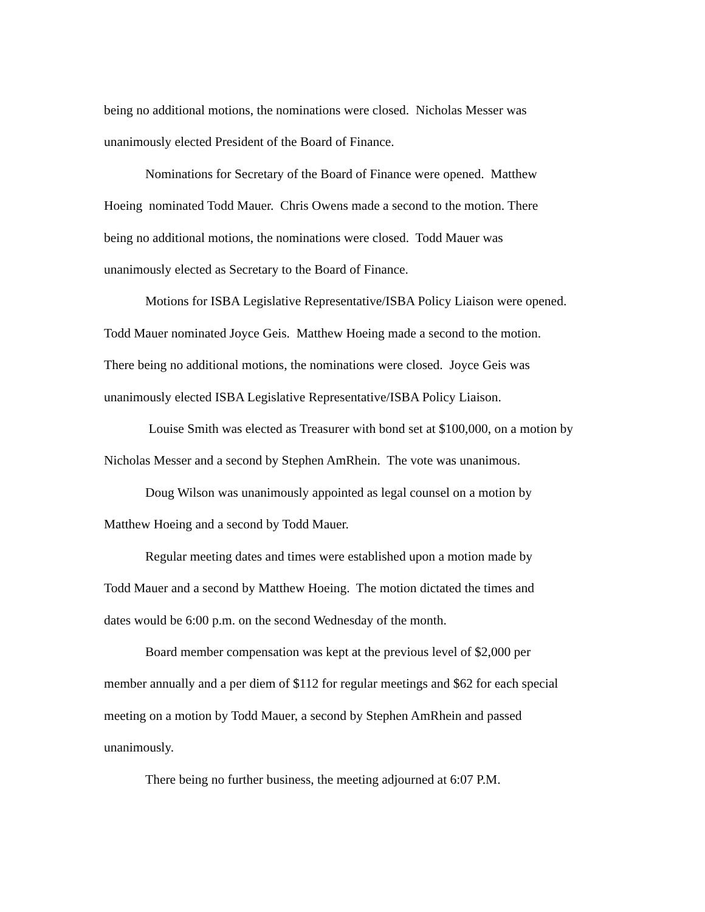being no additional motions, the nominations were closed. Nicholas Messer was
unanimously elected President of the Board of Finance.
Nominations for Secretary of the Board of Finance were opened. Matthew
Hoeing nominated Todd Mauer. Chris Owens made a second to the motion. There
being no additional motions, the nominations were closed. Todd Mauer was
unanimously elected as Secretary to the Board of Finance.
Motions for ISBA Legislative Representative/ISBA Policy Liaison were opened.
Todd Mauer nominated Joyce Geis. Matthew Hoeing made a second to the motion.
There being no additional motions, the nominations were closed. Joyce Geis was
unanimously elected ISBA Legislative Representative/ISBA Policy Liaison.
Louise Smith was elected as Treasurer with bond set at $100,000, on a motion by
Nicholas Messer and a second by Stephen AmRhein. The vote was unanimous.
Doug Wilson was unanimously appointed as legal counsel on a motion by
Matthew Hoeing and a second by Todd Mauer.
Regular meeting dates and times were established upon a motion made by
Todd Mauer and a second by Matthew Hoeing. The motion dictated the times and
dates would be 6:00 p.m. on the second Wednesday of the month.
Board member compensation was kept at the previous level of $2,000 per
member annually and a per diem of $112 for regular meetings and $62 for each special
meeting on a motion by Todd Mauer, a second by Stephen AmRhein and passed
unanimously.
There being no further business, the meeting adjourned at 6:07 P.M.